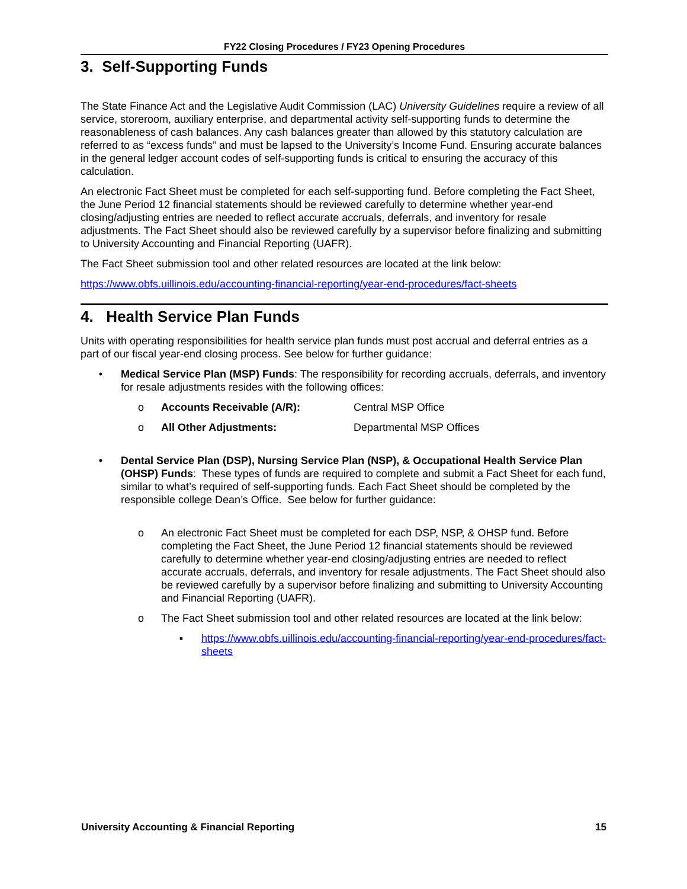FY22 Closing Procedures / FY23 Opening Procedures
3. Self-Supporting Funds
The State Finance Act and the Legislative Audit Commission (LAC) University Guidelines require a review of all service, storeroom, auxiliary enterprise, and departmental activity self-supporting funds to determine the reasonableness of cash balances. Any cash balances greater than allowed by this statutory calculation are referred to as “excess funds” and must be lapsed to the University’s Income Fund. Ensuring accurate balances in the general ledger account codes of self-supporting funds is critical to ensuring the accuracy of this calculation.
An electronic Fact Sheet must be completed for each self-supporting fund. Before completing the Fact Sheet, the June Period 12 financial statements should be reviewed carefully to determine whether year-end closing/adjusting entries are needed to reflect accurate accruals, deferrals, and inventory for resale adjustments. The Fact Sheet should also be reviewed carefully by a supervisor before finalizing and submitting to University Accounting and Financial Reporting (UAFR).
The Fact Sheet submission tool and other related resources are located at the link below:
https://www.obfs.uillinois.edu/accounting-financial-reporting/year-end-procedures/fact-sheets
4. Health Service Plan Funds
Units with operating responsibilities for health service plan funds must post accrual and deferral entries as a part of our fiscal year-end closing process. See below for further guidance:
• Medical Service Plan (MSP) Funds: The responsibility for recording accruals, deferrals, and inventory for resale adjustments resides with the following offices:
o Accounts Receivable (A/R): Central MSP Office
o All Other Adjustments: Departmental MSP Offices
• Dental Service Plan (DSP), Nursing Service Plan (NSP), & Occupational Health Service Plan (OHSP) Funds: These types of funds are required to complete and submit a Fact Sheet for each fund, similar to what’s required of self-supporting funds. Each Fact Sheet should be completed by the responsible college Dean’s Office. See below for further guidance:
o An electronic Fact Sheet must be completed for each DSP, NSP, & OHSP fund. Before completing the Fact Sheet, the June Period 12 financial statements should be reviewed carefully to determine whether year-end closing/adjusting entries are needed to reflect accurate accruals, deferrals, and inventory for resale adjustments. The Fact Sheet should also be reviewed carefully by a supervisor before finalizing and submitting to University Accounting and Financial Reporting (UAFR).
o The Fact Sheet submission tool and other related resources are located at the link below:
▪ https://www.obfs.uillinois.edu/accounting-financial-reporting/year-end-procedures/fact-sheets
University Accounting & Financial Reporting 15